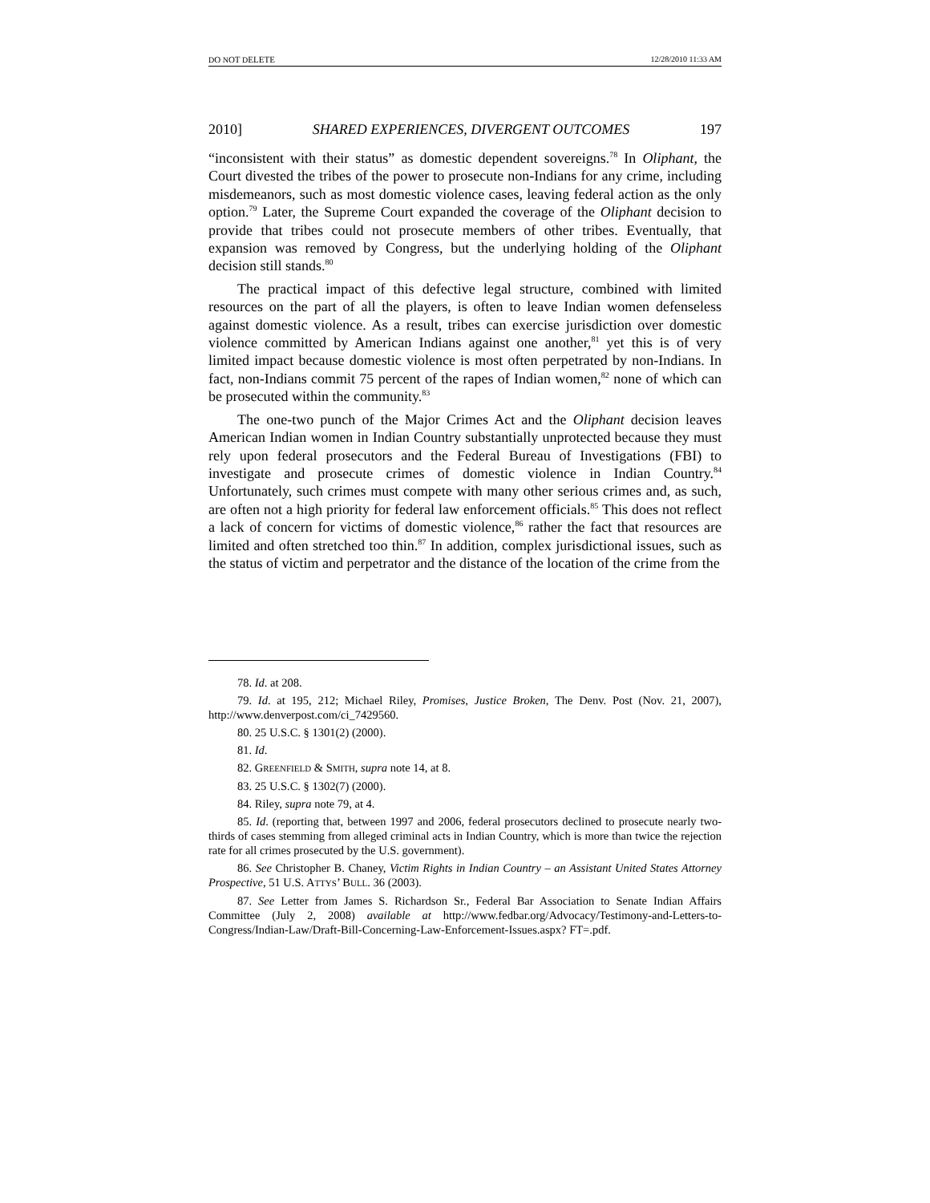DO NOT DELETE 12/28/2010 11:33 AM
2010] SHARED EXPERIENCES, DIVERGENT OUTCOMES 197
“inconsistent with their status” as domestic dependent sovereigns.<sup>78</sup> In Oliphant, the Court divested the tribes of the power to prosecute non-Indians for any crime, including misdemeanors, such as most domestic violence cases, leaving federal action as the only option.<sup>79</sup> Later, the Supreme Court expanded the coverage of the Oliphant decision to provide that tribes could not prosecute members of other tribes. Eventually, that expansion was removed by Congress, but the underlying holding of the Oliphant decision still stands.<sup>80</sup>
The practical impact of this defective legal structure, combined with limited resources on the part of all the players, is often to leave Indian women defenseless against domestic violence. As a result, tribes can exercise jurisdiction over domestic violence committed by American Indians against one another,<sup>81</sup> yet this is of very limited impact because domestic violence is most often perpetrated by non-Indians. In fact, non-Indians commit 75 percent of the rapes of Indian women,<sup>82</sup> none of which can be prosecuted within the community.<sup>83</sup>
The one-two punch of the Major Crimes Act and the Oliphant decision leaves American Indian women in Indian Country substantially unprotected because they must rely upon federal prosecutors and the Federal Bureau of Investigations (FBI) to investigate and prosecute crimes of domestic violence in Indian Country.<sup>84</sup> Unfortunately, such crimes must compete with many other serious crimes and, as such, are often not a high priority for federal law enforcement officials.<sup>85</sup> This does not reflect a lack of concern for victims of domestic violence,<sup>86</sup> rather the fact that resources are limited and often stretched too thin.<sup>87</sup> In addition, complex jurisdictional issues, such as the status of victim and perpetrator and the distance of the location of the crime from the
78. Id. at 208.
79. Id. at 195, 212; Michael Riley, Promises, Justice Broken, The Denv. Post (Nov. 21, 2007), http://www.denverpost.com/ci_7429560.
80. 25 U.S.C. § 1301(2) (2000).
81. Id.
82. GREENFIELD & SMITH, supra note 14, at 8.
83. 25 U.S.C. § 1302(7) (2000).
84. Riley, supra note 79, at 4.
85. Id. (reporting that, between 1997 and 2006, federal prosecutors declined to prosecute nearly two-thirds of cases stemming from alleged criminal acts in Indian Country, which is more than twice the rejection rate for all crimes prosecuted by the U.S. government).
86. See Christopher B. Chaney, Victim Rights in Indian Country – an Assistant United States Attorney Prospective, 51 U.S. ATTYS’ BULL. 36 (2003).
87. See Letter from James S. Richardson Sr., Federal Bar Association to Senate Indian Affairs Committee (July 2, 2008) available at http://www.fedbar.org/Advocacy/Testimony-and-Letters-to-Congress/Indian-Law/Draft-Bill-Concerning-Law-Enforcement-Issues.aspx? FT=.pdf.